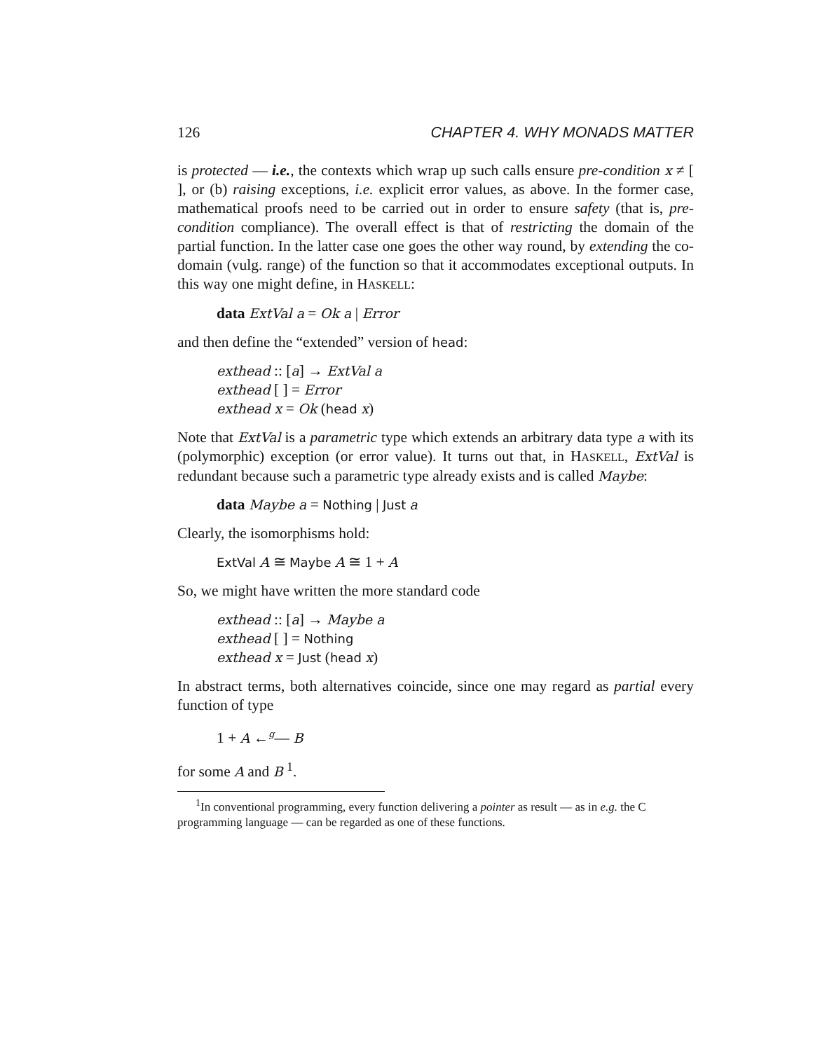126 CHAPTER 4. WHY MONADS MATTER
is protected — i.e., the contexts which wrap up such calls ensure pre-condition x ≠ [ ], or (b) raising exceptions, i.e. explicit error values, as above. In the former case, mathematical proofs need to be carried out in order to ensure safety (that is, pre-condition compliance). The overall effect is that of restricting the domain of the partial function. In the latter case one goes the other way round, by extending the co-domain (vulg. range) of the function so that it accommodates exceptional outputs. In this way one might define, in HASKELL:
data ExtVal a = Ok a | Error
and then define the “extended” version of head:
exthead :: [a] → ExtVal a
exthead [ ] = Error
exthead x = Ok (head x)
Note that ExtVal is a parametric type which extends an arbitrary data type a with its (polymorphic) exception (or error value). It turns out that, in HASKELL, ExtVal is redundant because such a parametric type already exists and is called Maybe:
data Maybe a = Nothing | Just a
Clearly, the isomorphisms hold:
ExtVal A ≅ Maybe A ≅ 1 + A
So, we might have written the more standard code
exthead :: [a] → Maybe a
exthead [ ] = Nothing
exthead x = Just (head x)
In abstract terms, both alternatives coincide, since one may regard as partial every function of type
1 + A ←<sup>g</sup>— B
for some A and B <sup>1</sup>.
<sup>1</sup> In conventional programming, every function delivering a pointer as result — as in e.g. the C programming language — can be regarded as one of these functions.